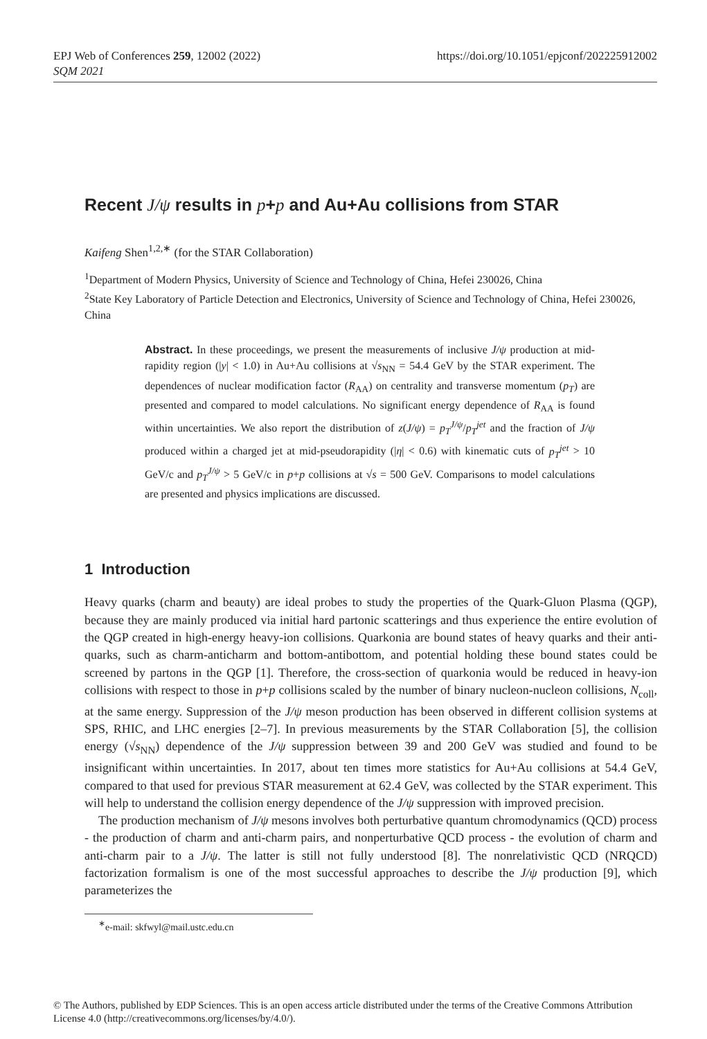EPJ Web of Conferences 259, 12002 (2022)
SQM 2021
https://doi.org/10.1051/epjconf/202225912002
Recent J/ψ results in p+p and Au+Au collisions from STAR
Kaifeng Shen<sup>1,2,∗</sup> (for the STAR Collaboration)
<sup>1</sup> Department of Modern Physics, University of Science and Technology of China, Hefei 230026, China
<sup>2</sup> State Key Laboratory of Particle Detection and Electronics, University of Science and Technology of China, Hefei 230026, China
Abstract. In these proceedings, we present the measurements of inclusive J/ψ production at mid-rapidity region (|y| < 1.0) in Au+Au collisions at √s<sub>NN</sub> = 54.4 GeV by the STAR experiment. The dependences of nuclear modification factor (R<sub>AA</sub>) on centrality and transverse momentum (p<sub>T</sub>) are presented and compared to model calculations. No significant energy dependence of R<sub>AA</sub> is found within uncertainties. We also report the distribution of z(J/ψ) = p<sub>T</sub><sup>J/ψ</sup>/p<sub>T</sub><sup>jet</sup> and the fraction of J/ψ produced within a charged jet at mid-pseudorapidity (|η| < 0.6) with kinematic cuts of p<sub>T</sub><sup>jet</sup> > 10 GeV/c and p<sub>T</sub><sup>J/ψ</sup> > 5 GeV/c in p+p collisions at √s = 500 GeV. Comparisons to model calculations are presented and physics implications are discussed.
1 Introduction
Heavy quarks (charm and beauty) are ideal probes to study the properties of the Quark-Gluon Plasma (QGP), because they are mainly produced via initial hard partonic scatterings and thus experience the entire evolution of the QGP created in high-energy heavy-ion collisions. Quarkonia are bound states of heavy quarks and their anti-quarks, such as charm-anticharm and bottom-antibottom, and potential holding these bound states could be screened by partons in the QGP [1]. Therefore, the cross-section of quarkonia would be reduced in heavy-ion collisions with respect to those in p+p collisions scaled by the number of binary nucleon-nucleon collisions, N<sub>coll</sub>, at the same energy. Suppression of the J/ψ meson production has been observed in different collision systems at SPS, RHIC, and LHC energies [2–7]. In previous measurements by the STAR Collaboration [5], the collision energy (√s<sub>NN</sub>) dependence of the J/ψ suppression between 39 and 200 GeV was studied and found to be insignificant within uncertainties. In 2017, about ten times more statistics for Au+Au collisions at 54.4 GeV, compared to that used for previous STAR measurement at 62.4 GeV, was collected by the STAR experiment. This will help to understand the collision energy dependence of the J/ψ suppression with improved precision.
The production mechanism of J/ψ mesons involves both perturbative quantum chromodynamics (QCD) process - the production of charm and anti-charm pairs, and nonperturbative QCD process - the evolution of charm and anti-charm pair to a J/ψ. The latter is still not fully understood [8]. The nonrelativistic QCD (NRQCD) factorization formalism is one of the most successful approaches to describe the J/ψ production [9], which parameterizes the
<sup>∗</sup>e-mail: skfwyl@mail.ustc.edu.cn
© The Authors, published by EDP Sciences. This is an open access article distributed under the terms of the Creative Commons Attribution License 4.0 (http://creativecommons.org/licenses/by/4.0/).